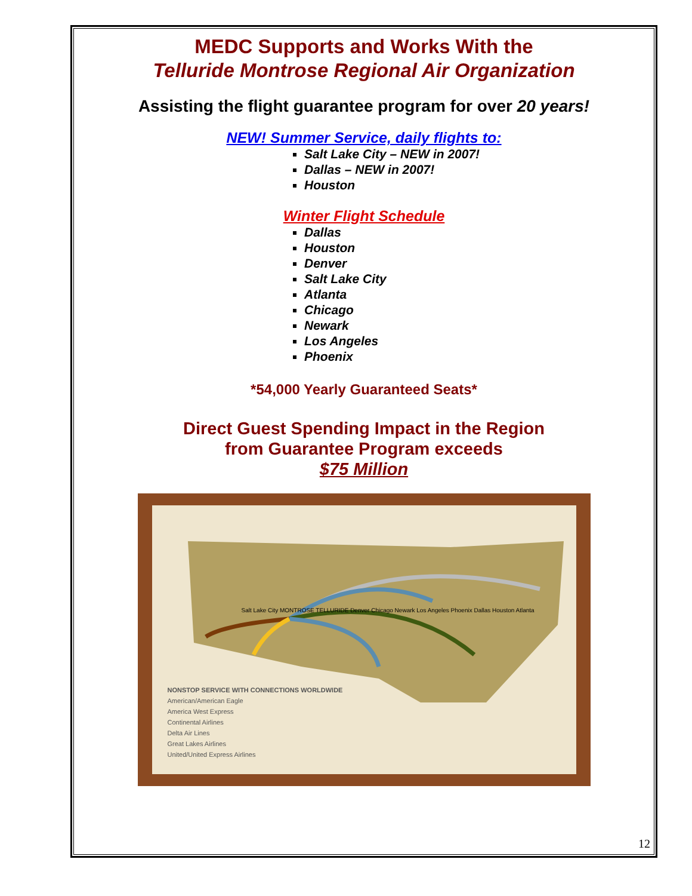MEDC Supports and Works With the
Telluride Montrose Regional Air Organization
Assisting the flight guarantee program for over 20 years!
NEW! Summer Service, daily flights to:
Salt Lake City – NEW in 2007!
Dallas – NEW in 2007!
Houston
Winter Flight Schedule
Dallas
Houston
Denver
Salt Lake City
Atlanta
Chicago
Newark
Los Angeles
Phoenix
*54,000 Yearly Guaranteed Seats*
Direct Guest Spending Impact in the Region
from Guarantee Program exceeds
$75 Million
NONSTOP SERVICE WITH CONNECTIONS WORLDWIDE
American/American Eagle
America West Express
Continental Airlines
Delta Air Lines
Great Lakes Airlines
United/United Express Airlines
Salt Lake City MONTROSE TELLURIDE Denver Chicago Newark Los Angeles Phoenix Dallas Houston Atlanta
12